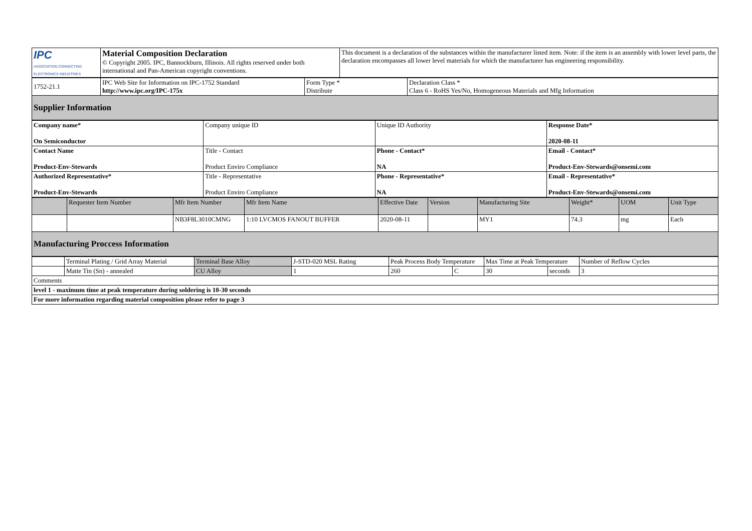| IPC ASSOCIATION CONNECTING ELECTRONICS INDUSTRIES | Material Composition Declaration © Copyright 2005. IPC, Bannockburn, Illinois. All rights reserved under both international and Pan-American copyright conventions. | This document is a declaration of the substances within the manufacturer listed item. Note: if the item is an assembly with lower level parts, the declaration encompasses all lower level materials for which the manufacturer has engineering responsibility. |
| 1752-21.1 | IPC Web Site for Information on IPC-1752 Standard http://www.ipc.org/IPC-175x | Form Type * Distribute | Declaration Class * Class 6 - RoHS Yes/No, Homogeneous Materials and Mfg Information |
| Supplier Information | | | |
| Company name* On Semiconductor | Company unique ID | Unique ID Authority | Response Date* 2020-08-11 |
| Contact Name Product-Env-Stewards | Title - Contact Product Enviro Compliance | Phone - Contact* NA | Email - Contact* Product-Env-Stewards@onsemi.com |
| Authorized Representative* Product-Env-Stewards | Title - Representative Product Enviro Compliance | Phone - Representative* NA | Email - Representative* Product-Env-Stewards@onsemi.com |
| | Requester Item Number | Mfr Item Number | Mfr Item Name | Effective Date | Version | Manufacturing Site | Weight* | UOM | Unit Type |
| | | NB3F8L3010CMNG | 1:10 LVCMOS FANOUT BUFFER | 2020-08-11 | | MY1 | 74.3 | mg | Each |
| Manufacturing Proccess Information | | | | | | | | | |
| | Terminal Plating / Grid Array Material | Terminal Base Alloy | J-STD-020 MSL Rating | Peak Process Body Temperature | | Max Time at Peak Temperature | | Number of Reflow Cycles |
| | Matte Tin (Sn) - annealed | CU Alloy | 1 | 260 | C | 30 | seconds | 3 |
| Comments | | | | | | | | |
| level 1 - maximum time at peak temperature during soldering is 10-30 seconds | | | | | | | | |
| For more information regarding material composition please refer to page 3 | | | | | | | | |